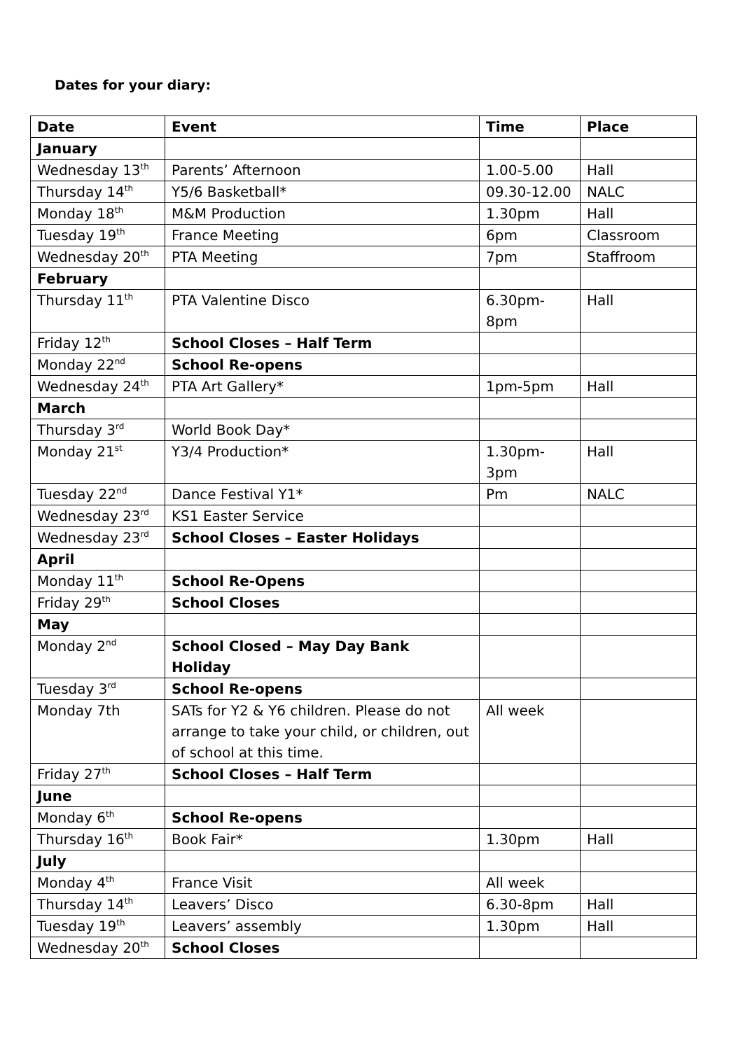Dates for your diary:
| Date | Event | Time | Place |
| --- | --- | --- | --- |
| January | | | |
| Wednesday 13<sup>th</sup> | Parents’ Afternoon | 1.00-5.00 | Hall |
| Thursday 14<sup>th</sup> | Y5/6 Basketball* | 09.30-12.00 | NALC |
| Monday 18<sup>th</sup> | M&M Production | 1.30pm | Hall |
| Tuesday 19<sup>th</sup> | France Meeting | 6pm | Classroom |
| Wednesday 20<sup>th</sup> | PTA Meeting | 7pm | Staffroom |
| February | | | |
| Thursday 11<sup>th</sup> | PTA Valentine Disco | 6.30pm-8pm | Hall |
| Friday 12<sup>th</sup> | School Closes – Half Term | | |
| Monday 22<sup>nd</sup> | School Re-opens | | |
| Wednesday 24<sup>th</sup> | PTA Art Gallery* | 1pm-5pm | Hall |
| March | | | |
| Thursday 3<sup>rd</sup> | World Book Day* | | |
| Monday 21<sup>st</sup> | Y3/4 Production* | 1.30pm-3pm | Hall |
| Tuesday 22<sup>nd</sup> | Dance Festival Y1* | Pm | NALC |
| Wednesday 23<sup>rd</sup> | KS1 Easter Service | | |
| Wednesday 23<sup>rd</sup> | School Closes – Easter Holidays | | |
| April | | | |
| Monday 11<sup>th</sup> | School Re-Opens | | |
| Friday 29<sup>th</sup> | School Closes | | |
| May | | | |
| Monday 2<sup>nd</sup> | School Closed – May Day Bank Holiday | | |
| Tuesday 3<sup>rd</sup> | School Re-opens | | |
| Monday 7th | SATs for Y2 & Y6 children. Please do not arrange to take your child, or children, out of school at this time. | All week | |
| Friday 27<sup>th</sup> | School Closes – Half Term | | |
| June | | | |
| Monday 6<sup>th</sup> | School Re-opens | | |
| Thursday 16<sup>th</sup> | Book Fair* | 1.30pm | Hall |
| July | | | |
| Monday 4<sup>th</sup> | France Visit | All week | |
| Thursday 14<sup>th</sup> | Leavers’ Disco | 6.30-8pm | Hall |
| Tuesday 19<sup>th</sup> | Leavers’ assembly | 1.30pm | Hall |
| Wednesday 20<sup>th</sup> | School Closes | | |